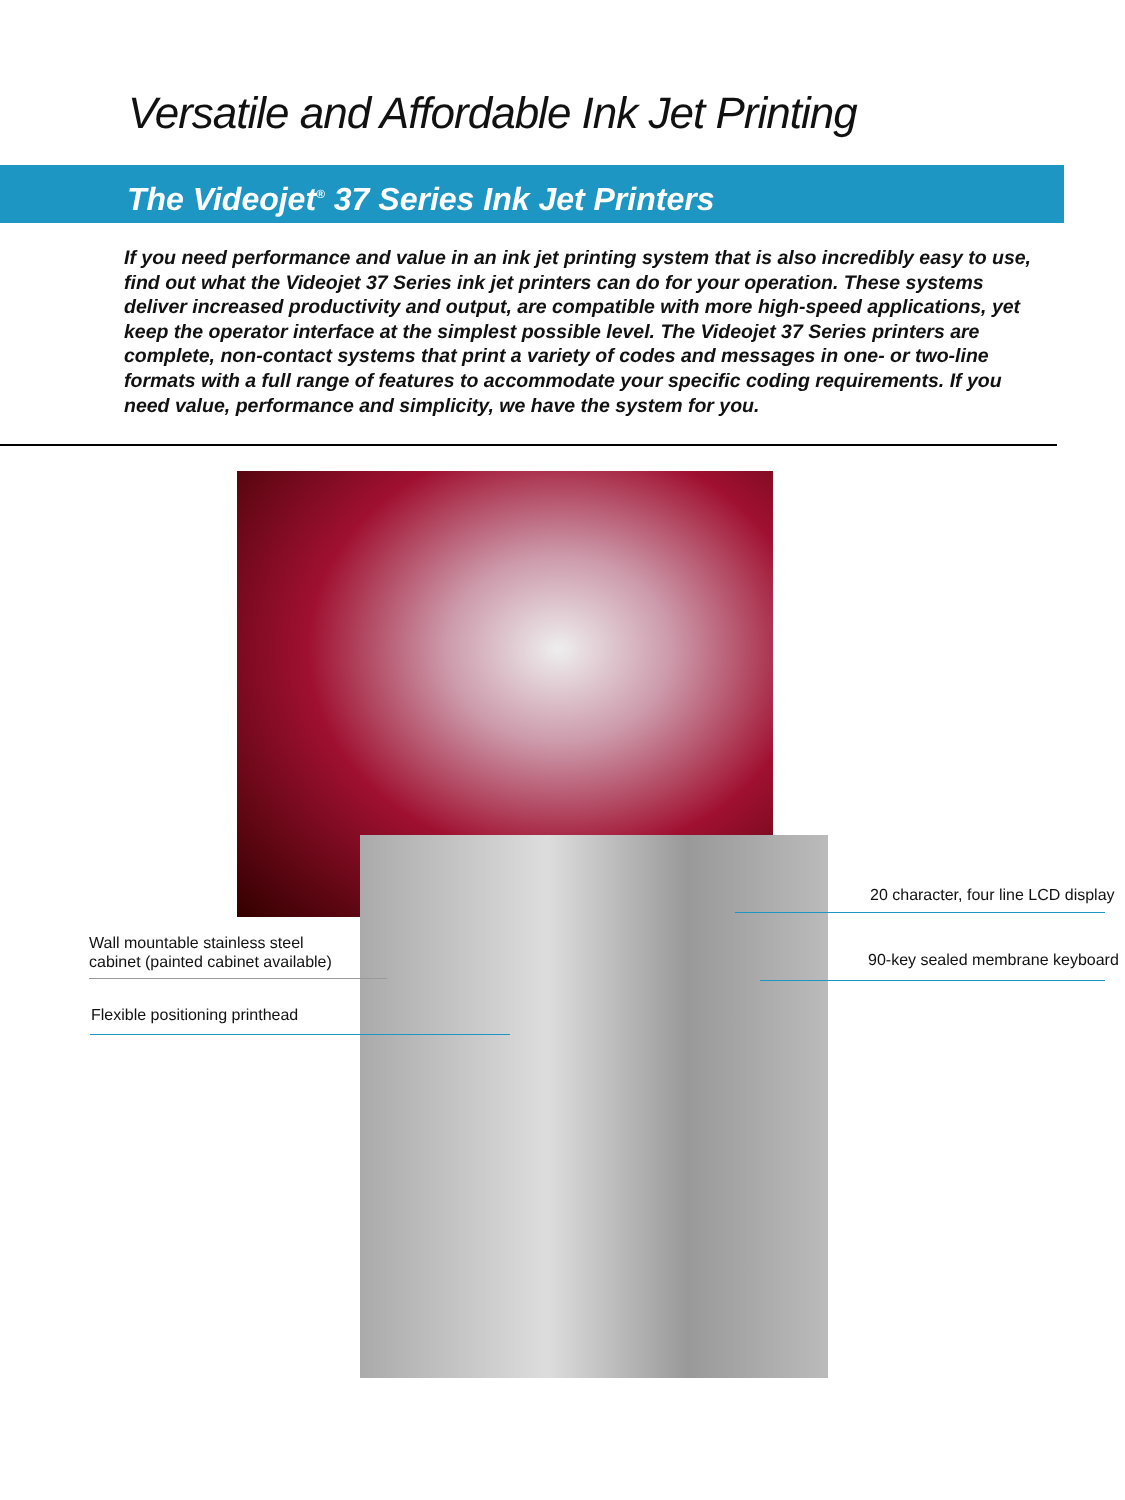Versatile and Affordable Ink Jet Printing
The Videojet<sup>®</sup> 37 Series Ink Jet Printers
If you need performance and value in an ink jet printing system that is also incredibly easy to use, find out what the Videojet 37 Series ink jet printers can do for your operation. These systems deliver increased productivity and output, are compatible with more high-speed applications, yet keep the operator interface at the simplest possible level. The Videojet 37 Series printers are complete, non-contact systems that print a variety of codes and messages in one- or two-line formats with a full range of features to accommodate your specific coding requirements. If you need value, performance and simplicity, we have the system for you.
Wall mountable stainless steel
cabinet (painted cabinet available)
Flexible positioning printhead
20 character, four line LCD display
90-key sealed membrane keyboard